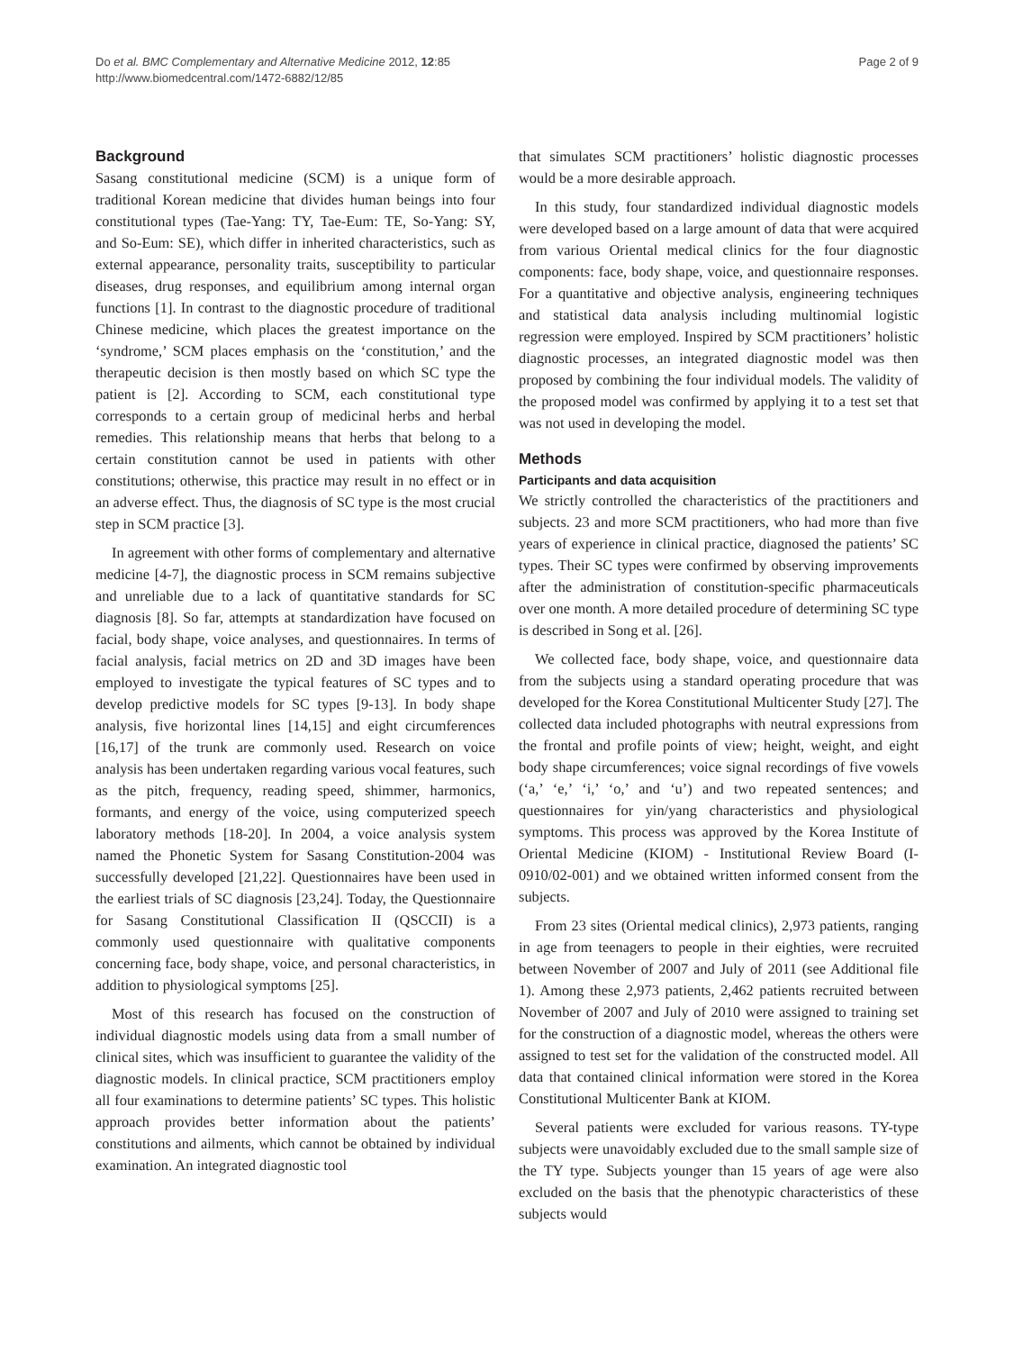Do et al. BMC Complementary and Alternative Medicine 2012, 12:85
http://www.biomedcentral.com/1472-6882/12/85
Page 2 of 9
Background
Sasang constitutional medicine (SCM) is a unique form of traditional Korean medicine that divides human beings into four constitutional types (Tae-Yang: TY, Tae-Eum: TE, So-Yang: SY, and So-Eum: SE), which differ in inherited characteristics, such as external appearance, personality traits, susceptibility to particular diseases, drug responses, and equilibrium among internal organ functions [1]. In contrast to the diagnostic procedure of traditional Chinese medicine, which places the greatest importance on the ‘syndrome,’ SCM places emphasis on the ‘constitution,’ and the therapeutic decision is then mostly based on which SC type the patient is [2]. According to SCM, each constitutional type corresponds to a certain group of medicinal herbs and herbal remedies. This relationship means that herbs that belong to a certain constitution cannot be used in patients with other constitutions; otherwise, this practice may result in no effect or in an adverse effect. Thus, the diagnosis of SC type is the most crucial step in SCM practice [3].
In agreement with other forms of complementary and alternative medicine [4-7], the diagnostic process in SCM remains subjective and unreliable due to a lack of quantitative standards for SC diagnosis [8]. So far, attempts at standardization have focused on facial, body shape, voice analyses, and questionnaires. In terms of facial analysis, facial metrics on 2D and 3D images have been employed to investigate the typical features of SC types and to develop predictive models for SC types [9-13]. In body shape analysis, five horizontal lines [14,15] and eight circumferences [16,17] of the trunk are commonly used. Research on voice analysis has been undertaken regarding various vocal features, such as the pitch, frequency, reading speed, shimmer, harmonics, formants, and energy of the voice, using computerized speech laboratory methods [18-20]. In 2004, a voice analysis system named the Phonetic System for Sasang Constitution-2004 was successfully developed [21,22]. Questionnaires have been used in the earliest trials of SC diagnosis [23,24]. Today, the Questionnaire for Sasang Constitutional Classification II (QSCCII) is a commonly used questionnaire with qualitative components concerning face, body shape, voice, and personal characteristics, in addition to physiological symptoms [25].
Most of this research has focused on the construction of individual diagnostic models using data from a small number of clinical sites, which was insufficient to guarantee the validity of the diagnostic models. In clinical practice, SCM practitioners employ all four examinations to determine patients’ SC types. This holistic approach provides better information about the patients’ constitutions and ailments, which cannot be obtained by individual examination. An integrated diagnostic tool
that simulates SCM practitioners’ holistic diagnostic processes would be a more desirable approach.
In this study, four standardized individual diagnostic models were developed based on a large amount of data that were acquired from various Oriental medical clinics for the four diagnostic components: face, body shape, voice, and questionnaire responses. For a quantitative and objective analysis, engineering techniques and statistical data analysis including multinomial logistic regression were employed. Inspired by SCM practitioners’ holistic diagnostic processes, an integrated diagnostic model was then proposed by combining the four individual models. The validity of the proposed model was confirmed by applying it to a test set that was not used in developing the model.
Methods
Participants and data acquisition
We strictly controlled the characteristics of the practitioners and subjects. 23 and more SCM practitioners, who had more than five years of experience in clinical practice, diagnosed the patients’ SC types. Their SC types were confirmed by observing improvements after the administration of constitution-specific pharmaceuticals over one month. A more detailed procedure of determining SC type is described in Song et al. [26].
We collected face, body shape, voice, and questionnaire data from the subjects using a standard operating procedure that was developed for the Korea Constitutional Multicenter Study [27]. The collected data included photographs with neutral expressions from the frontal and profile points of view; height, weight, and eight body shape circumferences; voice signal recordings of five vowels (‘a,’ ‘e,’ ‘i,’ ‘o,’ and ‘u’) and two repeated sentences; and questionnaires for yin/yang characteristics and physiological symptoms. This process was approved by the Korea Institute of Oriental Medicine (KIOM) - Institutional Review Board (I-0910/02-001) and we obtained written informed consent from the subjects.
From 23 sites (Oriental medical clinics), 2,973 patients, ranging in age from teenagers to people in their eighties, were recruited between November of 2007 and July of 2011 (see Additional file 1). Among these 2,973 patients, 2,462 patients recruited between November of 2007 and July of 2010 were assigned to training set for the construction of a diagnostic model, whereas the others were assigned to test set for the validation of the constructed model. All data that contained clinical information were stored in the Korea Constitutional Multicenter Bank at KIOM.
Several patients were excluded for various reasons. TY-type subjects were unavoidably excluded due to the small sample size of the TY type. Subjects younger than 15 years of age were also excluded on the basis that the phenotypic characteristics of these subjects would